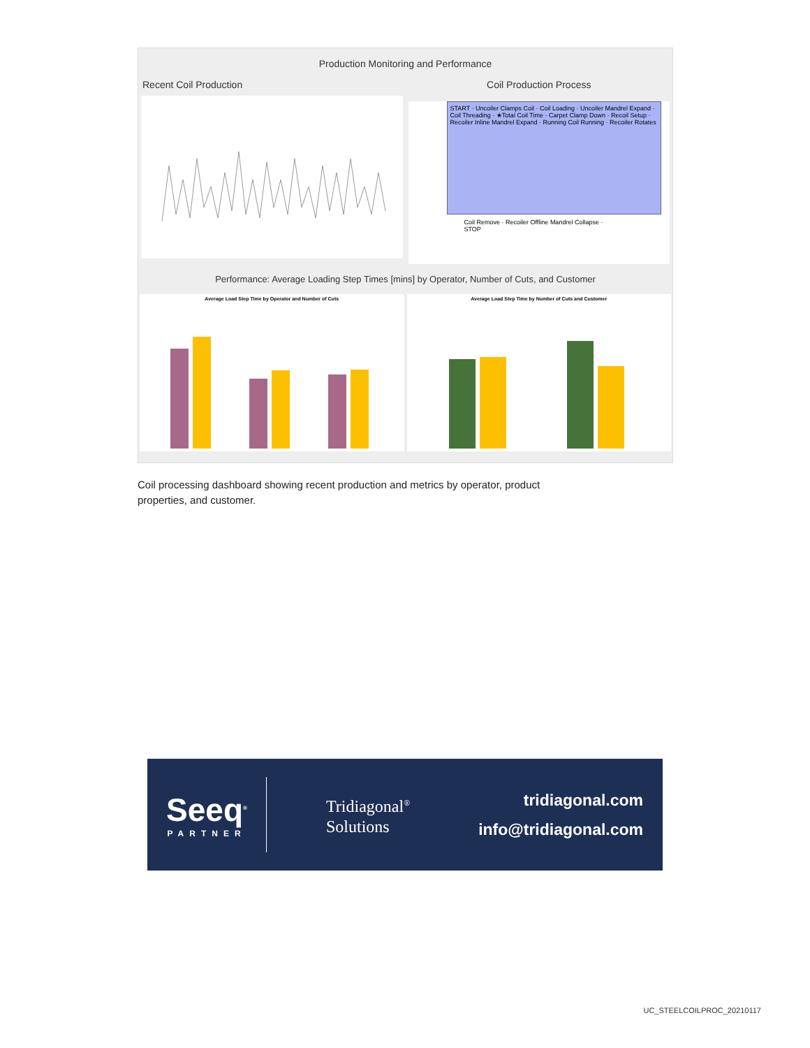Production Monitoring and Performance
Recent Coil Production Coil Production Process
START · Uncoiler Clamps Coil · Coil Loading · Uncoiler Mandrel Expand · Coil Threading · ★Total Coil Time · Carpet Clamp Down · Recoil Setup · Recoiler Inline Mandrel Expand · Running Coil Running · Recoiler Rotates
Coil Remove · Recoiler Offline Mandrel Collapse · STOP
Performance: Average Loading Step Times [mins] by Operator, Number of Cuts, and Customer
Average Load Step Time by Operator and Number of Cuts
Average Load Step Time by Number of Cuts and Customer
Coil processing dashboard showing recent production and metrics by operator, product properties, and customer.
Seeq<sup>®</sup>
PARTNER
Tridiagonal<sup>®</sup>
Solutions
tridiagonal.com
info@tridiagonal.com
UC_STEELCOILPROC_20210117